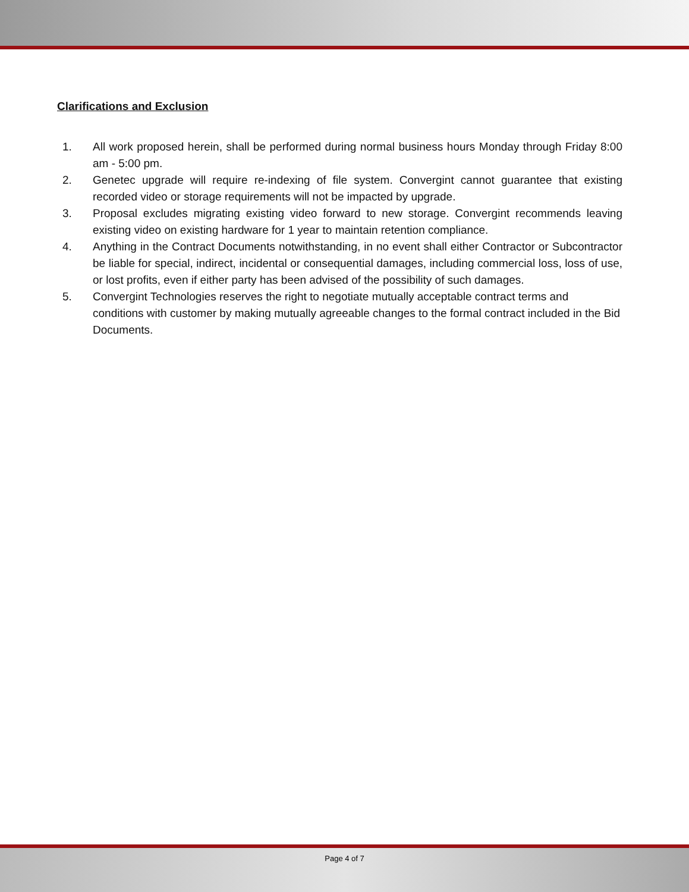Clarifications and Exclusion
1. All work proposed herein, shall be performed during normal business hours Monday through Friday 8:00 am - 5:00 pm.
2. Genetec upgrade will require re-indexing of file system. Convergint cannot guarantee that existing recorded video or storage requirements will not be impacted by upgrade.
3. Proposal excludes migrating existing video forward to new storage. Convergint recommends leaving existing video on existing hardware for 1 year to maintain retention compliance.
4. Anything in the Contract Documents notwithstanding, in no event shall either Contractor or Subcontractor be liable for special, indirect, incidental or consequential damages, including commercial loss, loss of use, or lost profits, even if either party has been advised of the possibility of such damages.
5. Convergint Technologies reserves the right to negotiate mutually acceptable contract terms and conditions with customer by making mutually agreeable changes to the formal contract included in the Bid Documents.
Page 4 of 7